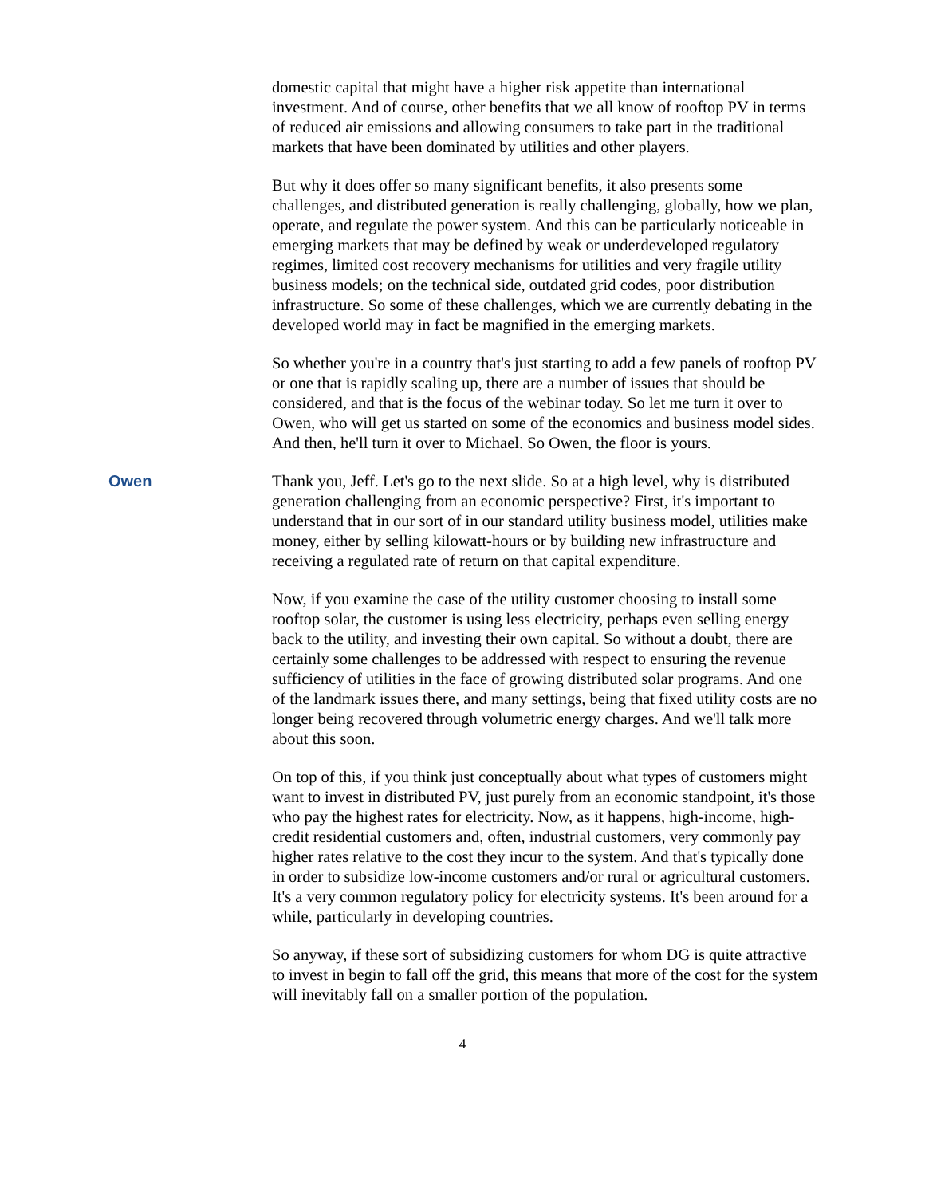domestic capital that might have a higher risk appetite than international investment. And of course, other benefits that we all know of rooftop PV in terms of reduced air emissions and allowing consumers to take part in the traditional markets that have been dominated by utilities and other players.
But why it does offer so many significant benefits, it also presents some challenges, and distributed generation is really challenging, globally, how we plan, operate, and regulate the power system. And this can be particularly noticeable in emerging markets that may be defined by weak or underdeveloped regulatory regimes, limited cost recovery mechanisms for utilities and very fragile utility business models; on the technical side, outdated grid codes, poor distribution infrastructure. So some of these challenges, which we are currently debating in the developed world may in fact be magnified in the emerging markets.
So whether you're in a country that's just starting to add a few panels of rooftop PV or one that is rapidly scaling up, there are a number of issues that should be considered, and that is the focus of the webinar today. So let me turn it over to Owen, who will get us started on some of the economics and business model sides. And then, he'll turn it over to Michael. So Owen, the floor is yours.
Owen Thank you, Jeff. Let's go to the next slide. So at a high level, why is distributed generation challenging from an economic perspective? First, it's important to understand that in our sort of in our standard utility business model, utilities make money, either by selling kilowatt-hours or by building new infrastructure and receiving a regulated rate of return on that capital expenditure.
Now, if you examine the case of the utility customer choosing to install some rooftop solar, the customer is using less electricity, perhaps even selling energy back to the utility, and investing their own capital. So without a doubt, there are certainly some challenges to be addressed with respect to ensuring the revenue sufficiency of utilities in the face of growing distributed solar programs. And one of the landmark issues there, and many settings, being that fixed utility costs are no longer being recovered through volumetric energy charges. And we'll talk more about this soon.
On top of this, if you think just conceptually about what types of customers might want to invest in distributed PV, just purely from an economic standpoint, it's those who pay the highest rates for electricity. Now, as it happens, high-income, high-credit residential customers and, often, industrial customers, very commonly pay higher rates relative to the cost they incur to the system. And that's typically done in order to subsidize low-income customers and/or rural or agricultural customers. It's a very common regulatory policy for electricity systems. It's been around for a while, particularly in developing countries.
So anyway, if these sort of subsidizing customers for whom DG is quite attractive to invest in begin to fall off the grid, this means that more of the cost for the system will inevitably fall on a smaller portion of the population.
4